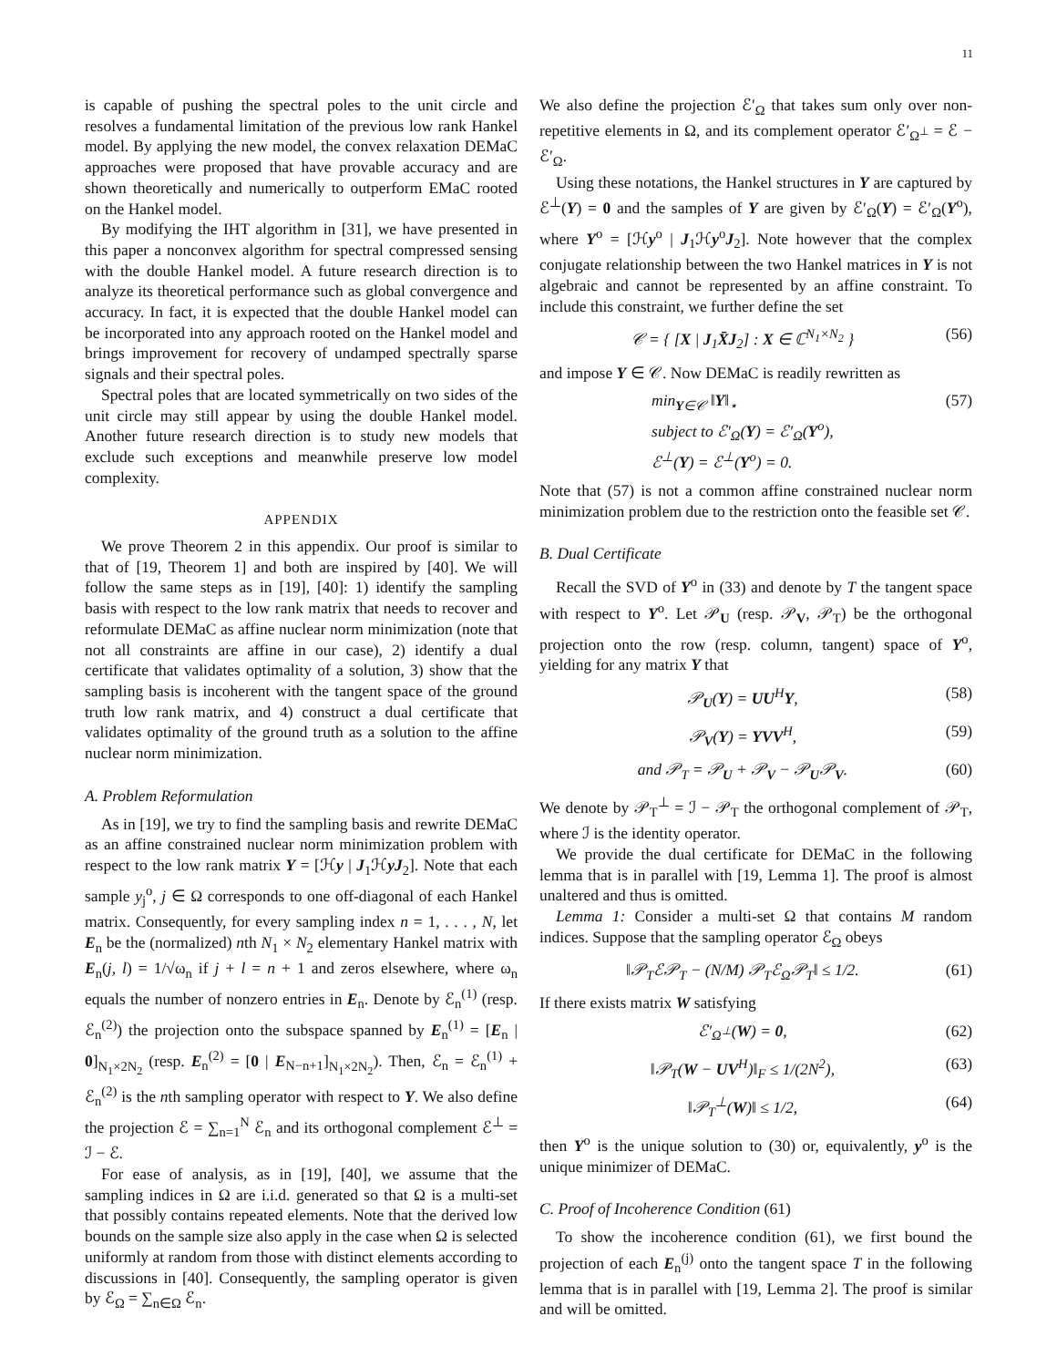11
is capable of pushing the spectral poles to the unit circle and resolves a fundamental limitation of the previous low rank Hankel model. By applying the new model, the convex relaxation DEMaC approaches were proposed that have provable accuracy and are shown theoretically and numerically to outperform EMaC rooted on the Hankel model.
By modifying the IHT algorithm in [31], we have presented in this paper a nonconvex algorithm for spectral compressed sensing with the double Hankel model. A future research direction is to analyze its theoretical performance such as global convergence and accuracy. In fact, it is expected that the double Hankel model can be incorporated into any approach rooted on the Hankel model and brings improvement for recovery of undamped spectrally sparse signals and their spectral poles.
Spectral poles that are located symmetrically on two sides of the unit circle may still appear by using the double Hankel model. Another future research direction is to study new models that exclude such exceptions and meanwhile preserve low model complexity.
APPENDIX
We prove Theorem 2 in this appendix. Our proof is similar to that of [19, Theorem 1] and both are inspired by [40]. We will follow the same steps as in [19], [40]: 1) identify the sampling basis with respect to the low rank matrix that needs to recover and reformulate DEMaC as affine nuclear norm minimization (note that not all constraints are affine in our case), 2) identify a dual certificate that validates optimality of a solution, 3) show that the sampling basis is incoherent with the tangent space of the ground truth low rank matrix, and 4) construct a dual certificate that validates optimality of the ground truth as a solution to the affine nuclear norm minimization.
A. Problem Reformulation
As in [19], we try to find the sampling basis and rewrite DEMaC as an affine constrained nuclear norm minimization problem with respect to the low rank matrix Y = [ℋy | J<sub>1</sub>ℋyJ<sub>2</sub>]. Note that each sample y<sub>j</sub><sup>o</sup>, j ∈ Ω corresponds to one off-diagonal of each Hankel matrix. Consequently, for every sampling index n = 1, . . . , N, let E<sub>n</sub> be the (normalized) nth N<sub>1</sub> × N<sub>2</sub> elementary Hankel matrix with E<sub>n</sub>(j, l) = 1/√ω<sub>n</sub> if j + l = n + 1 and zeros elsewhere, where ω<sub>n</sub> equals the number of nonzero entries in E<sub>n</sub>. Denote by ℰ<sub>n</sub><sup>(1)</sup> (resp. ℰ<sub>n</sub><sup>(2)</sup>) the projection onto the subspace spanned by E<sub>n</sub><sup>(1)</sup> = [E<sub>n</sub> | 0]<sub>N<sub>1</sub>×2N<sub>2</sub></sub> (resp. E<sub>n</sub><sup>(2)</sup> = [0 | E<sub>N−n+1</sub>]<sub>N<sub>1</sub>×2N<sub>2</sub></sub>). Then, ℰ<sub>n</sub> = ℰ<sub>n</sub><sup>(1)</sup> + ℰ<sub>n</sub><sup>(2)</sup> is the nth sampling operator with respect to Y. We also define the projection ℰ = ∑<sub>n=1</sub><sup>N</sup> ℰ<sub>n</sub> and its orthogonal complement ℰ<sup>⊥</sup> = ℐ − ℰ.
For ease of analysis, as in [19], [40], we assume that the sampling indices in Ω are i.i.d. generated so that Ω is a multi-set that possibly contains repeated elements. Note that the derived low bounds on the sample size also apply in the case when Ω is selected uniformly at random from those with distinct elements according to discussions in [40]. Consequently, the sampling operator is given by ℰ<sub>Ω</sub> = ∑<sub>n∈Ω</sub> ℰ<sub>n</sub>.
We also define the projection ℰ′<sub>Ω</sub> that takes sum only over non-repetitive elements in Ω, and its complement operator ℰ′<sub>Ω<sup>⊥</sup></sub> = ℰ − ℰ′<sub>Ω</sub>.
Using these notations, the Hankel structures in Y are captured by ℰ<sup>⊥</sup>(Y) = 0 and the samples of Y are given by ℰ′<sub>Ω</sub>(Y) = ℰ′<sub>Ω</sub>(Y<sup>o</sup>), where Y<sup>o</sup> = [ℋy<sup>o</sup> | J<sub>1</sub>ℋy<sup>o</sup>J<sub>2</sub>]. Note however that the complex conjugate relationship between the two Hankel matrices in Y is not algebraic and cannot be represented by an affine constraint. To include this constraint, we further define the set
𝒞 = { [X | J<sub>1</sub>X̄J<sub>2</sub>] : X ∈ ℂ<sup>N<sub>1</sub>×N<sub>2</sub></sup> } (56)
and impose Y ∈ 𝒞. Now DEMaC is readily rewritten as
min<sub>Y∈𝒞</sub> ‖Y‖<sub>⋆</sub>
subject to ℰ′<sub>Ω</sub>(Y) = ℰ′<sub>Ω</sub>(Y<sup>o</sup>),
ℰ<sup>⊥</sup>(Y) = ℰ<sup>⊥</sup>(Y<sup>o</sup>) = 0. (57)
Note that (57) is not a common affine constrained nuclear norm minimization problem due to the restriction onto the feasible set 𝒞.
B. Dual Certificate
Recall the SVD of Y<sup>o</sup> in (33) and denote by T the tangent space with respect to Y<sup>o</sup>. Let 𝒫<sub>U</sub> (resp. 𝒫<sub>V</sub>, 𝒫<sub>T</sub>) be the orthogonal projection onto the row (resp. column, tangent) space of Y<sup>o</sup>, yielding for any matrix Y that
𝒫<sub>U</sub>(Y) = UU<sup>H</sup>Y, (58)
𝒫<sub>V</sub>(Y) = YVV<sup>H</sup>, (59)
and 𝒫<sub>T</sub> = 𝒫<sub>U</sub> + 𝒫<sub>V</sub> − 𝒫<sub>U</sub>𝒫<sub>V</sub>. (60)
We denote by 𝒫<sub>T</sub><sup>⊥</sup> = ℐ − 𝒫<sub>T</sub> the orthogonal complement of 𝒫<sub>T</sub>, where ℐ is the identity operator.
We provide the dual certificate for DEMaC in the following lemma that is in parallel with [19, Lemma 1]. The proof is almost unaltered and thus is omitted.
Lemma 1: Consider a multi-set Ω that contains M random indices. Suppose that the sampling operator ℰ<sub>Ω</sub> obeys
‖𝒫<sub>T</sub>ℰ𝒫<sub>T</sub> − (N/M) 𝒫<sub>T</sub>ℰ<sub>Ω</sub>𝒫<sub>T</sub>‖ ≤ 1/2. (61)
If there exists matrix W satisfying
ℰ′<sub>Ω<sup>⊥</sup></sub>(W) = 0, (62)
‖𝒫<sub>T</sub>(W − UV<sup>H</sup>)‖<sub>F</sub> ≤ 1/(2N<sup>2</sup>), (63)
‖𝒫<sub>T</sub><sup>⊥</sup>(W)‖ ≤ 1/2, (64)
then Y<sup>o</sup> is the unique solution to (30) or, equivalently, y<sup>o</sup> is the unique minimizer of DEMaC.
C. Proof of Incoherence Condition (61)
To show the incoherence condition (61), we first bound the projection of each E<sub>n</sub><sup>(j)</sup> onto the tangent space T in the following lemma that is in parallel with [19, Lemma 2]. The proof is similar and will be omitted.